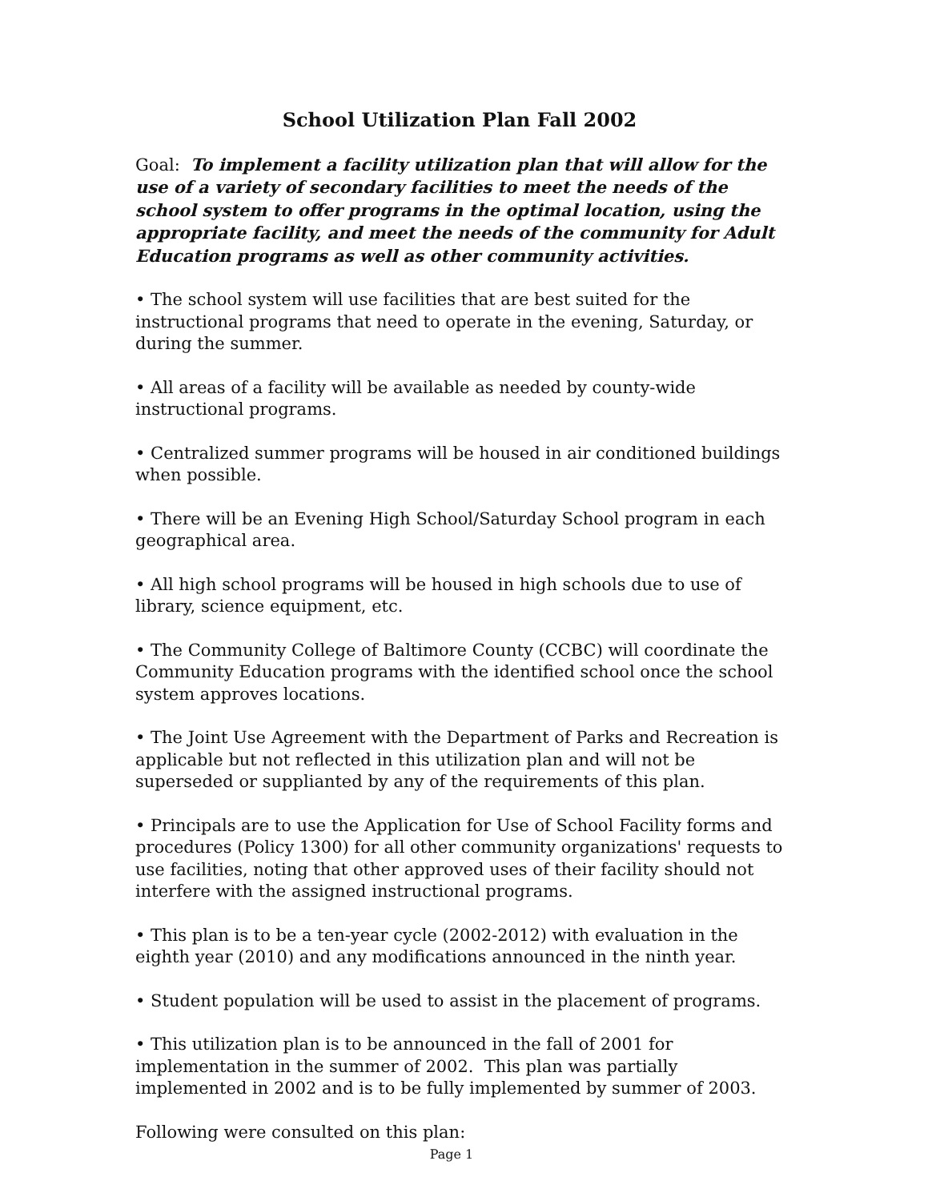School Utilization Plan Fall 2002
Goal: To implement a facility utilization plan that will allow for the use of a variety of secondary facilities to meet the needs of the school system to offer programs in the optimal location, using the appropriate facility, and meet the needs of the community for Adult Education programs as well as other community activities.
• The school system will use facilities that are best suited for the instructional programs that need to operate in the evening, Saturday, or during the summer.
• All areas of a facility will be available as needed by county-wide instructional programs.
• Centralized summer programs will be housed in air conditioned buildings when possible.
• There will be an Evening High School/Saturday School program in each geographical area.
• All high school programs will be housed in high schools due to use of library, science equipment, etc.
• The Community College of Baltimore County (CCBC) will coordinate the Community Education programs with the identified school once the school system approves locations.
• The Joint Use Agreement with the Department of Parks and Recreation is applicable but not reflected in this utilization plan and will not be superseded or supplianted by any of the requirements of this plan.
• Principals are to use the Application for Use of School Facility forms and procedures (Policy 1300) for all other community organizations' requests to use facilities, noting that other approved uses of their facility should not interfere with the assigned instructional programs.
• This plan is to be a ten-year cycle (2002-2012) with evaluation in the eighth year (2010) and any modifications announced in the ninth year.
• Student population will be used to assist in the placement of programs.
• This utilization plan is to be announced in the fall of 2001 for implementation in the summer of 2002. This plan was partially implemented in 2002 and is to be fully implemented by summer of 2003.
Following were consulted on this plan:
Page 1